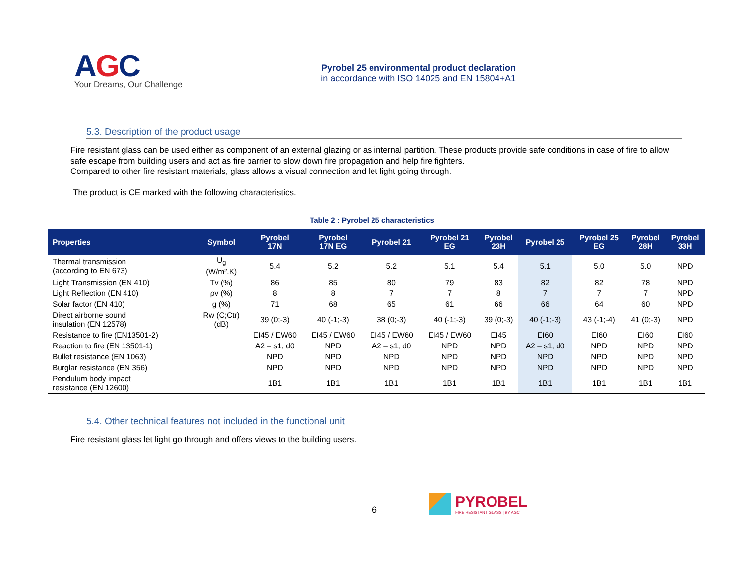AGC
Your Dreams, Our Challenge
Pyrobel 25 environmental product declaration
in accordance with ISO 14025 and EN 15804+A1
5.3. Description of the product usage
Fire resistant glass can be used either as component of an external glazing or as internal partition. These products provide safe conditions in case of fire to allow safe escape from building users and act as fire barrier to slow down fire propagation and help fire fighters.
Compared to other fire resistant materials, glass allows a visual connection and let light going through.
The product is CE marked with the following characteristics.
Table 2 : Pyrobel 25 characteristics
| Properties | Symbol | Pyrobel 17N | Pyrobel 17N EG | Pyrobel 21 | Pyrobel 21 EG | Pyrobel 23H | Pyrobel 25 | Pyrobel 25 EG | Pyrobel 28H | Pyrobel 33H |
| --- | --- | --- | --- | --- | --- | --- | --- | --- | --- | --- |
| Thermal transmission (according to EN 673) | U<sub>g</sub> (W/m².K) | 5.4 | 5.2 | 5.2 | 5.1 | 5.4 | 5.1 | 5.0 | 5.0 | NPD |
| Light Transmission (EN 410) | Tv (%) | 86 | 85 | 80 | 79 | 83 | 82 | 82 | 78 | NPD |
| Light Reflection (EN 410) | ρv (%) | 8 | 8 | 7 | 7 | 8 | 7 | 7 | 7 | NPD |
| Solar factor (EN 410) | g (%) | 71 | 68 | 65 | 61 | 66 | 66 | 64 | 60 | NPD |
| Direct airborne sound insulation (EN 12578) | Rw (C;Ctr) (dB) | 39 (0;-3) | 40 (-1;-3) | 38 (0;-3) | 40 (-1;-3) | 39 (0;-3) | 40 (-1;-3) | 43 (-1;-4) | 41 (0;-3) | NPD |
| Resistance to fire (EN13501-2) | | EI45 / EW60 | EI45 / EW60 | EI45 / EW60 | EI45 / EW60 | EI45 | EI60 | EI60 | EI60 | EI60 |
| Reaction to fire (EN 13501-1) | | A2 – s1, d0 | NPD | A2 – s1, d0 | NPD | NPD | A2 – s1, d0 | NPD | NPD | NPD |
| Bullet resistance (EN 1063) | | NPD | NPD | NPD | NPD | NPD | NPD | NPD | NPD | NPD |
| Burglar resistance (EN 356) | | NPD | NPD | NPD | NPD | NPD | NPD | NPD | NPD | NPD |
| Pendulum body impact resistance (EN 12600) | | 1B1 | 1B1 | 1B1 | 1B1 | 1B1 | 1B1 | 1B1 | 1B1 | 1B1 |
5.4. Other technical features not included in the functional unit
Fire resistant glass let light go through and offers views to the building users.
6
PYROBEL
FIRE RESISTANT GLASS | BY AGC